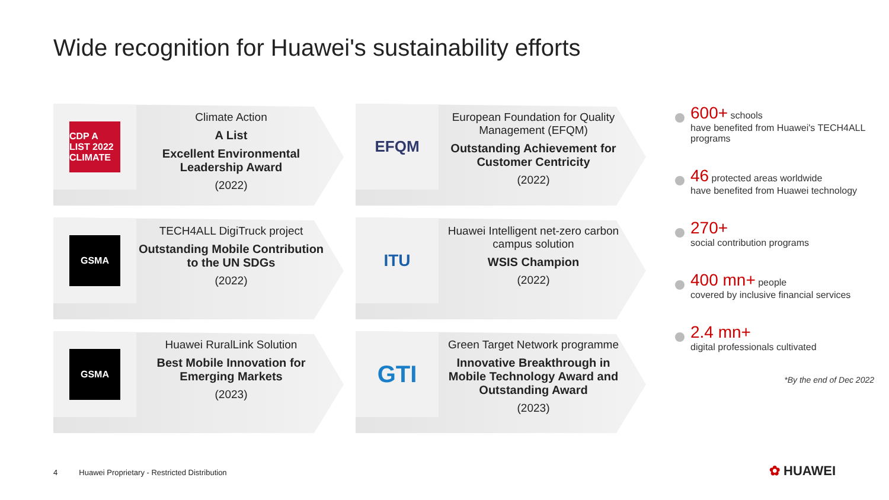Wide recognition for Huawei's sustainability efforts
CDP A LIST 2022 CLIMATE
Climate Action
A List
Excellent Environmental Leadership Award
(2022)
EFQM
European Foundation for Quality Management (EFQM)
Outstanding Achievement for Customer Centricity
(2022)
GSMA
TECH4ALL DigiTruck project
Outstanding Mobile Contribution to the UN SDGs
(2022)
ITU
Huawei Intelligent net-zero carbon campus solution
WSIS Champion
(2022)
GSMA
Huawei RuralLink Solution
Best Mobile Innovation for Emerging Markets
(2023)
GTI
Green Target Network programme
Innovative Breakthrough in Mobile Technology Award and Outstanding Award
(2023)
600+ schools
have benefited from Huawei's TECH4ALL programs
46 protected areas worldwide
have benefited from Huawei technology
270+
social contribution programs
400 mn+ people
covered by inclusive financial services
2.4 mn+
digital professionals cultivated
*By the end of Dec 2022
4 Huawei Proprietary - Restricted Distribution
✿ HUAWEI